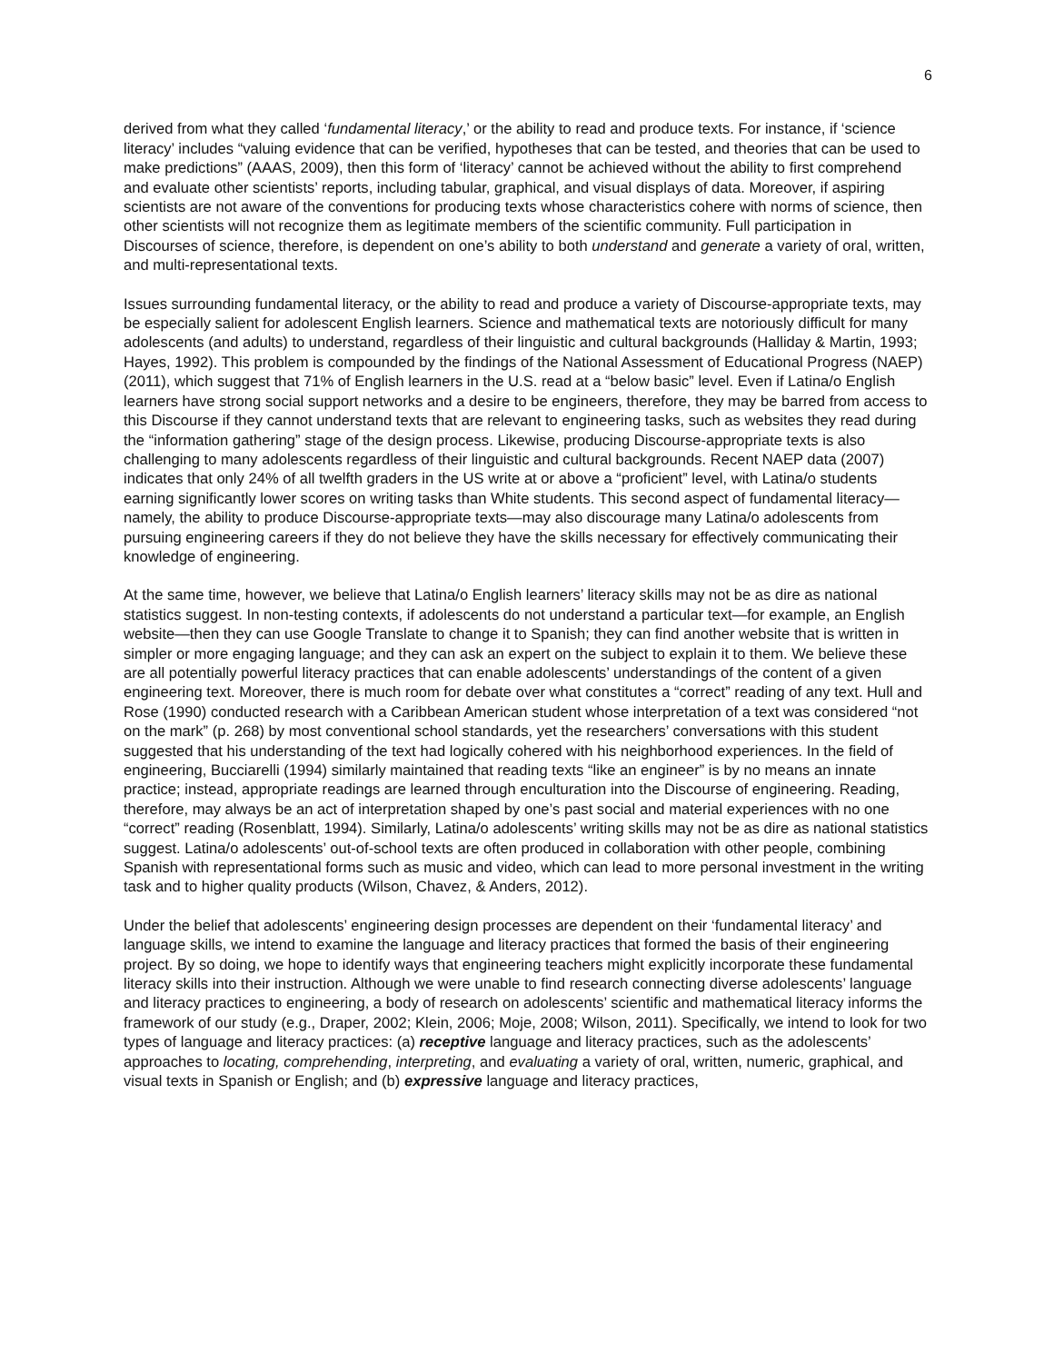6
derived from what they called ‘fundamental literacy,’ or the ability to read and produce texts. For instance, if ‘science literacy’ includes “valuing evidence that can be verified, hypotheses that can be tested, and theories that can be used to make predictions” (AAAS, 2009), then this form of ‘literacy’ cannot be achieved without the ability to first comprehend and evaluate other scientists’ reports, including tabular, graphical, and visual displays of data. Moreover, if aspiring scientists are not aware of the conventions for producing texts whose characteristics cohere with norms of science, then other scientists will not recognize them as legitimate members of the scientific community. Full participation in Discourses of science, therefore, is dependent on one’s ability to both understand and generate a variety of oral, written, and multi-representational texts.
Issues surrounding fundamental literacy, or the ability to read and produce a variety of Discourse-appropriate texts, may be especially salient for adolescent English learners. Science and mathematical texts are notoriously difficult for many adolescents (and adults) to understand, regardless of their linguistic and cultural backgrounds (Halliday & Martin, 1993; Hayes, 1992). This problem is compounded by the findings of the National Assessment of Educational Progress (NAEP) (2011), which suggest that 71% of English learners in the U.S. read at a “below basic” level. Even if Latina/o English learners have strong social support networks and a desire to be engineers, therefore, they may be barred from access to this Discourse if they cannot understand texts that are relevant to engineering tasks, such as websites they read during the “information gathering” stage of the design process. Likewise, producing Discourse-appropriate texts is also challenging to many adolescents regardless of their linguistic and cultural backgrounds. Recent NAEP data (2007) indicates that only 24% of all twelfth graders in the US write at or above a “proficient” level, with Latina/o students earning significantly lower scores on writing tasks than White students. This second aspect of fundamental literacy—namely, the ability to produce Discourse-appropriate texts—may also discourage many Latina/o adolescents from pursuing engineering careers if they do not believe they have the skills necessary for effectively communicating their knowledge of engineering.
At the same time, however, we believe that Latina/o English learners’ literacy skills may not be as dire as national statistics suggest. In non-testing contexts, if adolescents do not understand a particular text—for example, an English website—then they can use Google Translate to change it to Spanish; they can find another website that is written in simpler or more engaging language; and they can ask an expert on the subject to explain it to them. We believe these are all potentially powerful literacy practices that can enable adolescents’ understandings of the content of a given engineering text. Moreover, there is much room for debate over what constitutes a “correct” reading of any text. Hull and Rose (1990) conducted research with a Caribbean American student whose interpretation of a text was considered “not on the mark” (p. 268) by most conventional school standards, yet the researchers’ conversations with this student suggested that his understanding of the text had logically cohered with his neighborhood experiences. In the field of engineering, Bucciarelli (1994) similarly maintained that reading texts “like an engineer” is by no means an innate practice; instead, appropriate readings are learned through enculturation into the Discourse of engineering. Reading, therefore, may always be an act of interpretation shaped by one’s past social and material experiences with no one “correct” reading (Rosenblatt, 1994). Similarly, Latina/o adolescents’ writing skills may not be as dire as national statistics suggest. Latina/o adolescents’ out-of-school texts are often produced in collaboration with other people, combining Spanish with representational forms such as music and video, which can lead to more personal investment in the writing task and to higher quality products (Wilson, Chavez, & Anders, 2012).
Under the belief that adolescents’ engineering design processes are dependent on their ‘fundamental literacy’ and language skills, we intend to examine the language and literacy practices that formed the basis of their engineering project. By so doing, we hope to identify ways that engineering teachers might explicitly incorporate these fundamental literacy skills into their instruction. Although we were unable to find research connecting diverse adolescents’ language and literacy practices to engineering, a body of research on adolescents’ scientific and mathematical literacy informs the framework of our study (e.g., Draper, 2002; Klein, 2006; Moje, 2008; Wilson, 2011). Specifically, we intend to look for two types of language and literacy practices: (a) receptive language and literacy practices, such as the adolescents’ approaches to locating, comprehending, interpreting, and evaluating a variety of oral, written, numeric, graphical, and visual texts in Spanish or English; and (b) expressive language and literacy practices,